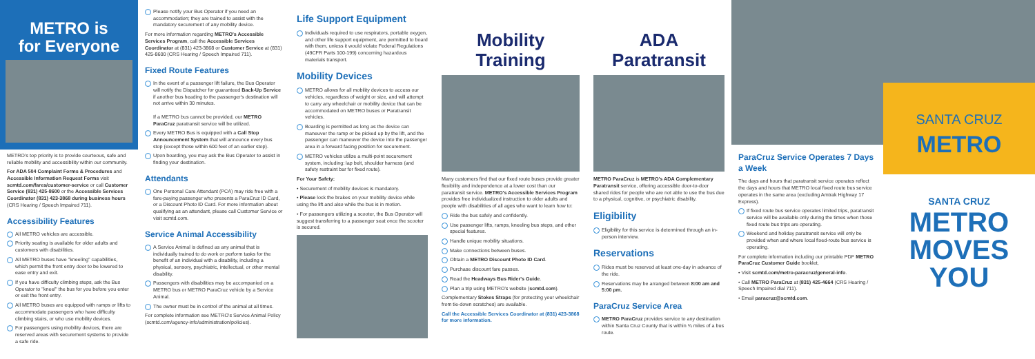METRO is
for Everyone
METRO's top priority is to provide courteous, safe and reliable mobility and accessibility within our community.
For ADA 504 Complaint Forms & Procedures and Accessible Information Request Forms visit scmtd.com/fares/customer-service or call Customer Service (831) 425-8600 or the Accessible Services Coordinator (831) 423-3868 during business hours (CRS Hearing / Speech Impaired 711).
Accessibility Features
All METRO vehicles are accessible.
Priority seating is available for older adults and customers with disabilities.
All METRO buses have "kneeling" capabilities, which permit the front entry door to be lowered to ease entry and exit.
If you have difficulty climbing steps, ask the Bus Operator to "kneel" the bus for you before you enter or exit the front entry.
All METRO buses are equipped with ramps or lifts to accommodate passengers who have difficulty climbing stairs, or who use mobility devices.
For passengers using mobility devices, there are reserved areas with securement systems to provide a safe ride.
Please notify your Bus Operator if you need an accommodation; they are trained to assist with the mandatory securement of any mobility device.
For more information regarding METRO's Accessible Services Program, call the Accessible Services Coordinator at (831) 423-3868 or Customer Service at (831) 425-8600 (CRS Hearing / Speech Impaired 711).
Fixed Route Features
In the event of a passenger lift failure, the Bus Operator will notify the Dispatcher for guaranteed Back-Up Service if another bus heading to the passenger's destination will not arrive within 30 minutes.
If a METRO bus cannot be provided, our METRO ParaCruz paratransit service will be utilized.
Every METRO Bus is equipped with a Call Stop Announcement System that will announce every bus stop (except those within 600 feet of an earlier stop).
Upon boarding, you may ask the Bus Operator to assist in finding your destination.
Attendants
One Personal Care Attendant (PCA) may ride free with a fare-paying passenger who presents a ParaCruz ID Card, or a Discount Photo ID Card. For more information about qualifying as an attendant, please call Customer Service or visit scmtd.com.
Service Animal Accessibility
A Service Animal is defined as any animal that is individually trained to do work or perform tasks for the benefit of an individual with a disability, including a physical, sensory, psychiatric, intellectual, or other mental disability.
Passengers with disabilities may be accompanied on a METRO bus or METRO ParaCruz vehicle by a Service Animal.
The owner must be in control of the animal at all times.
For complete information see METRO's Service Animal Policy (scmtd.com/agency-info/administration/policies).
Life Support Equipment
Individuals required to use respirators, portable oxygen, and other life support equipment, are permitted to board with them, unless it would violate Federal Regulations (49CFR Parts 100-199) concerning hazardous materials transport.
Mobility Devices
METRO allows for all mobility devices to access our vehicles, regardless of weight or size, and will attempt to carry any wheelchair or mobility device that can be accommodated on METRO buses or Paratransit vehicles.
Boarding is permitted as long as the device can maneuver the ramp or be picked up by the lift, and the passenger can maneuver the device into the passenger area in a forward facing position for securement.
METRO vehicles utilize a multi-point securement system, including: lap belt, shoulder harness (and safety restraint bar for fixed route).
For Your Safety:
• Securement of mobility devices is mandatory.
• Please lock the brakes on your mobility device while using the lift and also while the bus is in motion.
• For passengers utilizing a scooter, the Bus Operator will suggest transferring to a passenger seat once the scooter is secured.
Mobility Training
Many customers find that our fixed route buses provide greater flexibility and independence at a lower cost than our paratransit service. METRO's Accessible Services Program provides free individualized instruction to older adults and people with disabilities of all ages who want to learn how to:
Ride the bus safely and confidently.
Use passenger lifts, ramps, kneeling bus steps, and other special features.
Handle unique mobility situations.
Make connections between buses.
Obtain a METRO Discount Photo ID Card.
Purchase discount fare passes.
Read the Headways Bus Rider's Guide.
Plan a trip using METRO's website (scmtd.com).
Complementary Stokes Straps (for protecting your wheelchair from tie-down scratches) are available.
Call the Accessible Services Coordinator at (831) 423-3868 for more information.
ADA Paratransit
METRO ParaCruz is METRO's ADA Complementary Paratransit service, offering accessible door-to-door shared rides for people who are not able to use the bus due to a physical, cognitive, or psychiatric disability.
Eligibility
Eligibility for this service is determined through an in-person interview.
Reservations
Rides must be reserved at least one-day in advance of the ride.
Reservations may be arranged between 8:00 am and 5:00 pm.
ParaCruz Service Area
METRO ParaCruz provides service to any destination within Santa Cruz County that is within ¾ miles of a bus route.
ParaCruz Service Operates 7 Days a Week
The days and hours that paratransit service operates reflect the days and hours that METRO local fixed route bus service operates in the same area (excluding Amtrak Highway 17 Express).
If fixed route bus service operates limited trips, paratransit service will be available only during the times when those fixed route bus trips are operating.
Weekend and holiday paratransit service will only be provided when and where local fixed-route bus service is operating.
For complete information including our printable PDF METRO ParaCruz Customer Guide booklet,
• Visit scmtd.com/metro-paracruz/general-info.
• Call METRO ParaCruz at (831) 425-4664 (CRS Hearing / Speech Impaired dial 711).
• Email paracruz@scmtd.com.
SANTA CRUZ
METRO
SANTA CRUZ
METRO
MOVES
YOU